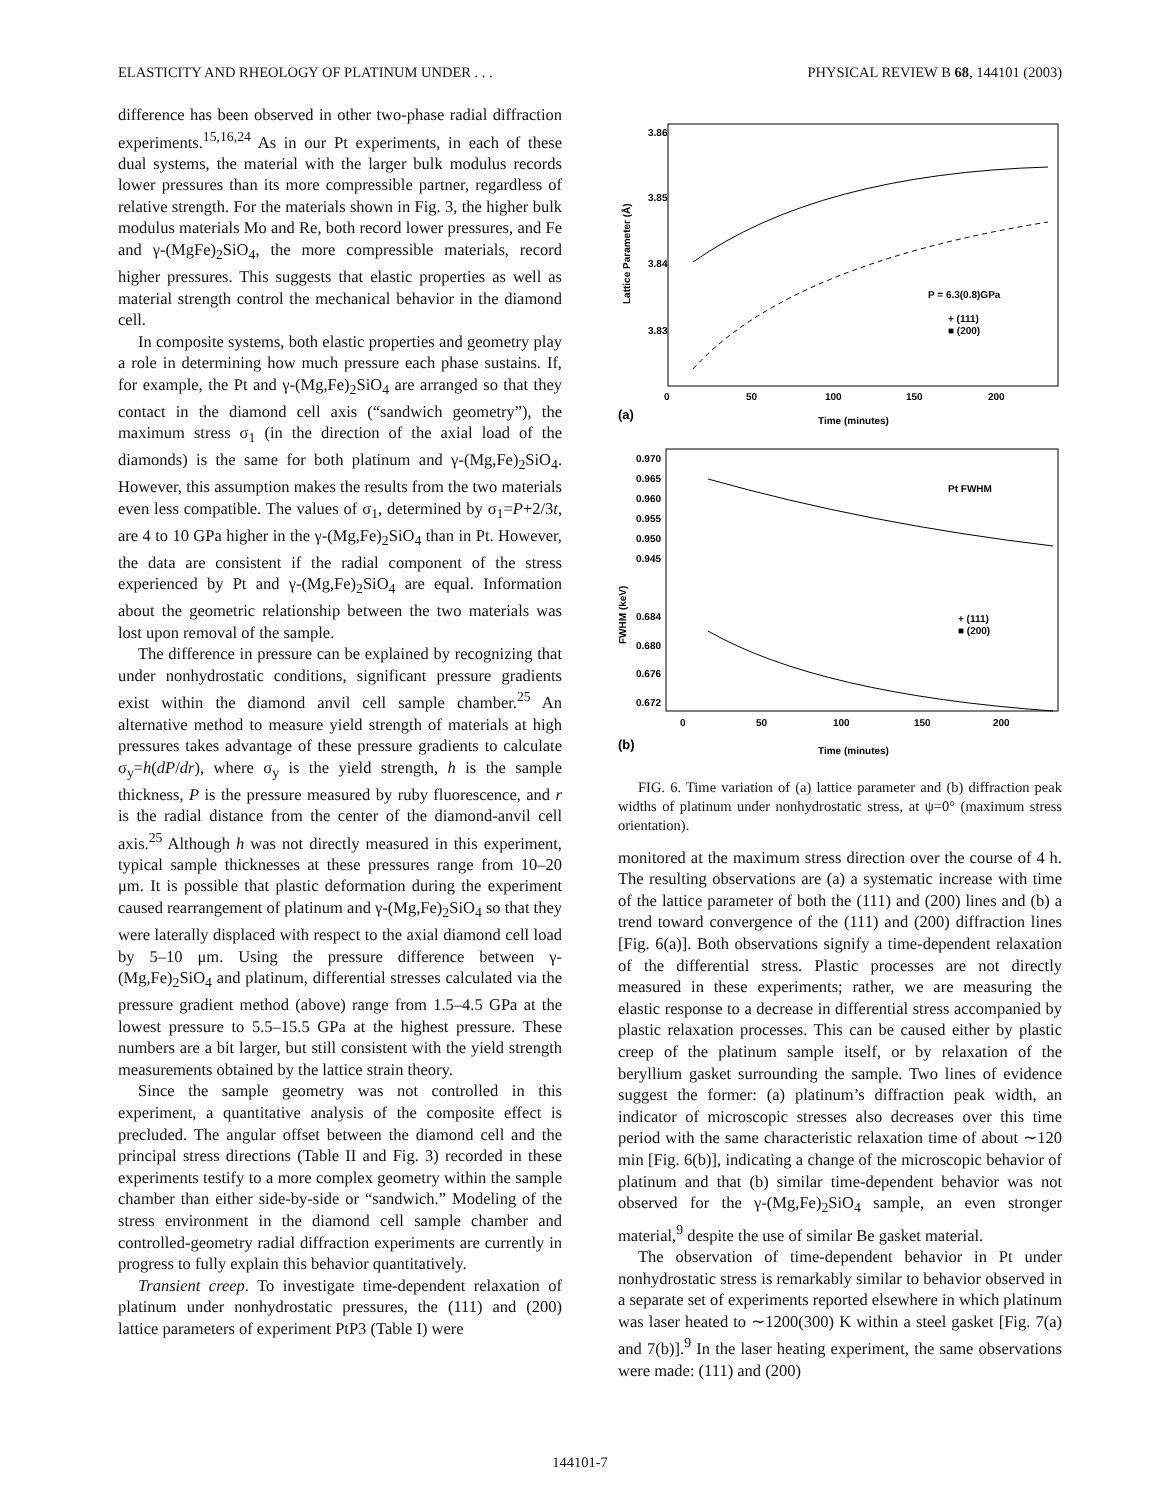ELASTICITY AND RHEOLOGY OF PLATINUM UNDER . . . PHYSICAL REVIEW B 68, 144101 (2003)
difference has been observed in other two-phase radial diffraction experiments.<sup>15,16,24</sup> As in our Pt experiments, in each of these dual systems, the material with the larger bulk modulus records lower pressures than its more compressible partner, regardless of relative strength. For the materials shown in Fig. 3, the higher bulk modulus materials Mo and Re, both record lower pressures, and Fe and γ-(MgFe)<sub>2</sub>SiO<sub>4</sub>, the more compressible materials, record higher pressures. This suggests that elastic properties as well as material strength control the mechanical behavior in the diamond cell.
In composite systems, both elastic properties and geometry play a role in determining how much pressure each phase sustains. If, for example, the Pt and γ-(Mg,Fe)<sub>2</sub>SiO<sub>4</sub> are arranged so that they contact in the diamond cell axis (“sandwich geometry”), the maximum stress σ<sub>1</sub> (in the direction of the axial load of the diamonds) is the same for both platinum and γ-(Mg,Fe)<sub>2</sub>SiO<sub>4</sub>. However, this assumption makes the results from the two materials even less compatible. The values of σ<sub>1</sub>, determined by σ<sub>1</sub>=P+2/3t, are 4 to 10 GPa higher in the γ-(Mg,Fe)<sub>2</sub>SiO<sub>4</sub> than in Pt. However, the data are consistent if the radial component of the stress experienced by Pt and γ-(Mg,Fe)<sub>2</sub>SiO<sub>4</sub> are equal. Information about the geometric relationship between the two materials was lost upon removal of the sample.
The difference in pressure can be explained by recognizing that under nonhydrostatic conditions, significant pressure gradients exist within the diamond anvil cell sample chamber.<sup>25</sup> An alternative method to measure yield strength of materials at high pressures takes advantage of these pressure gradients to calculate σ<sub>y</sub>=h(dP/dr), where σ<sub>y</sub> is the yield strength, h is the sample thickness, P is the pressure measured by ruby fluorescence, and r is the radial distance from the center of the diamond-anvil cell axis.<sup>25</sup> Although h was not directly measured in this experiment, typical sample thicknesses at these pressures range from 10–20 μm. It is possible that plastic deformation during the experiment caused rearrangement of platinum and γ-(Mg,Fe)<sub>2</sub>SiO<sub>4</sub> so that they were laterally displaced with respect to the axial diamond cell load by 5–10 μm. Using the pressure difference between γ-(Mg,Fe)<sub>2</sub>SiO<sub>4</sub> and platinum, differential stresses calculated via the pressure gradient method (above) range from 1.5–4.5 GPa at the lowest pressure to 5.5–15.5 GPa at the highest pressure. These numbers are a bit larger, but still consistent with the yield strength measurements obtained by the lattice strain theory.
Since the sample geometry was not controlled in this experiment, a quantitative analysis of the composite effect is precluded. The angular offset between the diamond cell and the principal stress directions (Table II and Fig. 3) recorded in these experiments testify to a more complex geometry within the sample chamber than either side-by-side or “sandwich.” Modeling of the stress environment in the diamond cell sample chamber and controlled-geometry radial diffraction experiments are currently in progress to fully explain this behavior quantitatively.
Transient creep. To investigate time-dependent relaxation of platinum under nonhydrostatic pressures, the (111) and (200) lattice parameters of experiment PtP3 (Table I) were
3.86
3.85
3.84
3.83
0
50
100
150
200
Time (minutes)
(a)
Lattice Parameter (Å)
P = 6.3(0.8)GPa
+ (111)
■ (200)
0.970
0.965
0.960
0.955
0.950
0.945
0.684
0.680
0.676
0.672
Pt FWHM
+ (111)
■ (200)
FWHM (keV)
0
50
100
150
200
Time (minutes)
(b)
FIG. 6. Time variation of (a) lattice parameter and (b) diffraction peak widths of platinum under nonhydrostatic stress, at ψ=0° (maximum stress orientation).
monitored at the maximum stress direction over the course of 4 h. The resulting observations are (a) a systematic increase with time of the lattice parameter of both the (111) and (200) lines and (b) a trend toward convergence of the (111) and (200) diffraction lines [Fig. 6(a)]. Both observations signify a time-dependent relaxation of the differential stress. Plastic processes are not directly measured in these experiments; rather, we are measuring the elastic response to a decrease in differential stress accompanied by plastic relaxation processes. This can be caused either by plastic creep of the platinum sample itself, or by relaxation of the beryllium gasket surrounding the sample. Two lines of evidence suggest the former: (a) platinum’s diffraction peak width, an indicator of microscopic stresses also decreases over this time period with the same characteristic relaxation time of about ∼120 min [Fig. 6(b)], indicating a change of the microscopic behavior of platinum and that (b) similar time-dependent behavior was not observed for the γ-(Mg,Fe)<sub>2</sub>SiO<sub>4</sub> sample, an even stronger material,<sup>9</sup> despite the use of similar Be gasket material.
The observation of time-dependent behavior in Pt under nonhydrostatic stress is remarkably similar to behavior observed in a separate set of experiments reported elsewhere in which platinum was laser heated to ∼1200(300) K within a steel gasket [Fig. 7(a) and 7(b)].<sup>9</sup> In the laser heating experiment, the same observations were made: (111) and (200)
144101-7